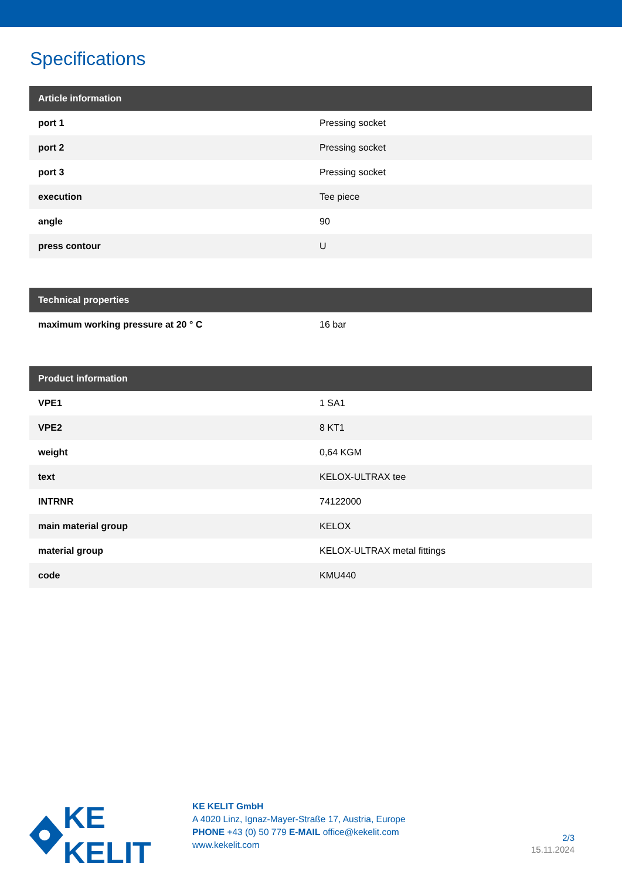Specifications
| Article information | |
| --- | --- |
| port 1 | Pressing socket |
| port 2 | Pressing socket |
| port 3 | Pressing socket |
| execution | Tee piece |
| angle | 90 |
| press contour | U |
| Technical properties | |
| --- | --- |
| maximum working pressure at 20 ° C | 16 bar |
| Product information | |
| --- | --- |
| VPE1 | 1 SA1 |
| VPE2 | 8 KT1 |
| weight | 0,64 KGM |
| text | KELOX-ULTRAX tee |
| INTRNR | 74122000 |
| main material group | KELOX |
| material group | KELOX-ULTRAX metal fittings |
| code | KMU440 |
KE KELIT
KE KELIT GmbH
A 4020 Linz, Ignaz-Mayer-Straße 17, Austria, Europe
PHONE +43 (0) 50 779 E-MAIL office@kekelit.com
www.kekelit.com
2/3
15.11.2024